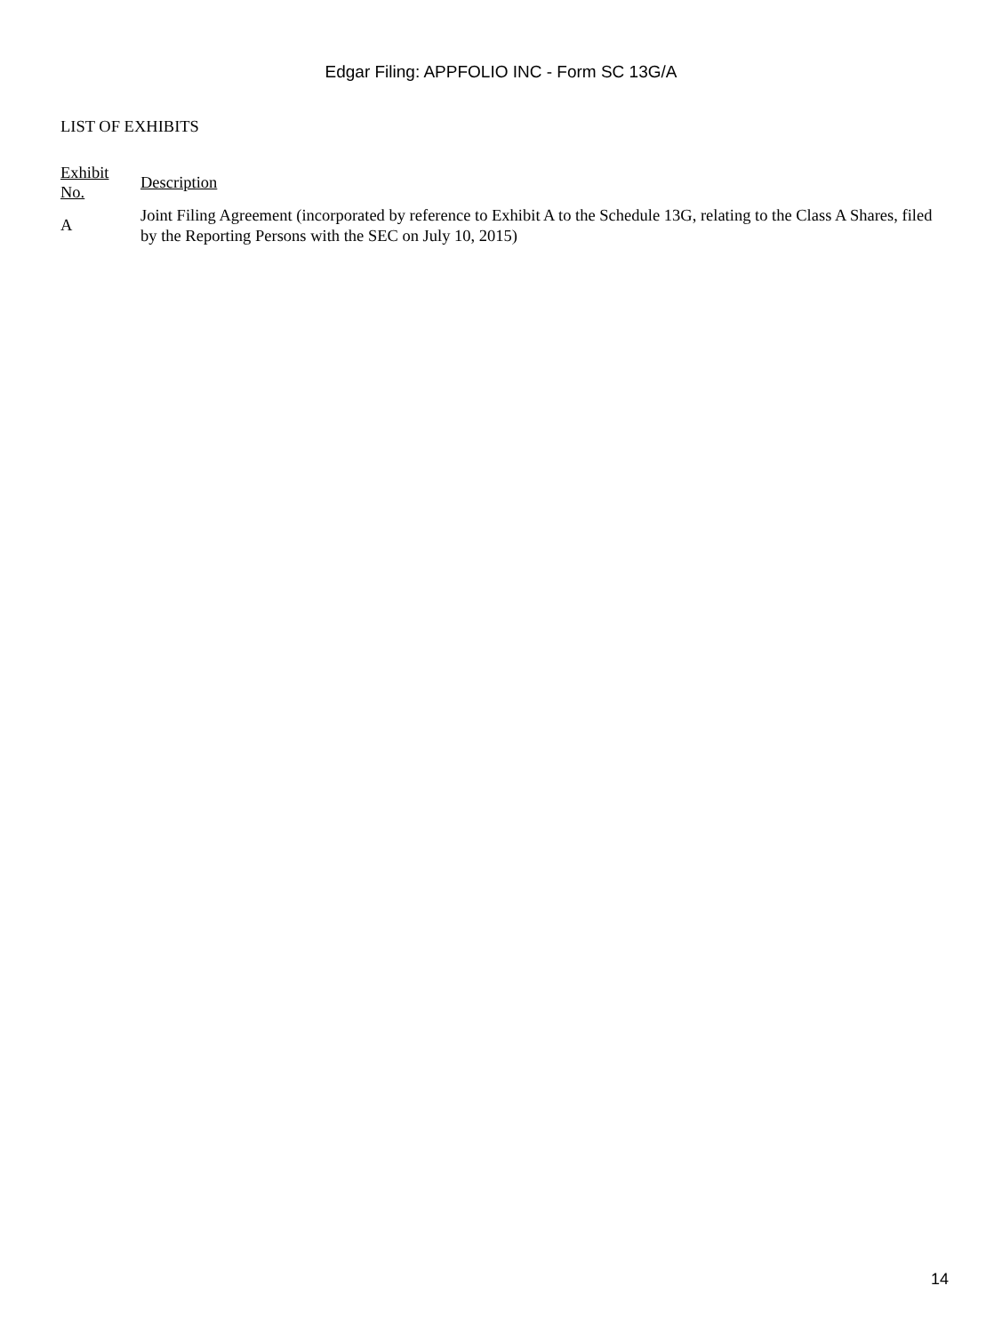Edgar Filing: APPFOLIO INC - Form SC 13G/A
LIST OF EXHIBITS
| Exhibit No. | Description |
| A | Joint Filing Agreement (incorporated by reference to Exhibit A to the Schedule 13G, relating to the Class A Shares, filed by the Reporting Persons with the SEC on July 10, 2015) |
14